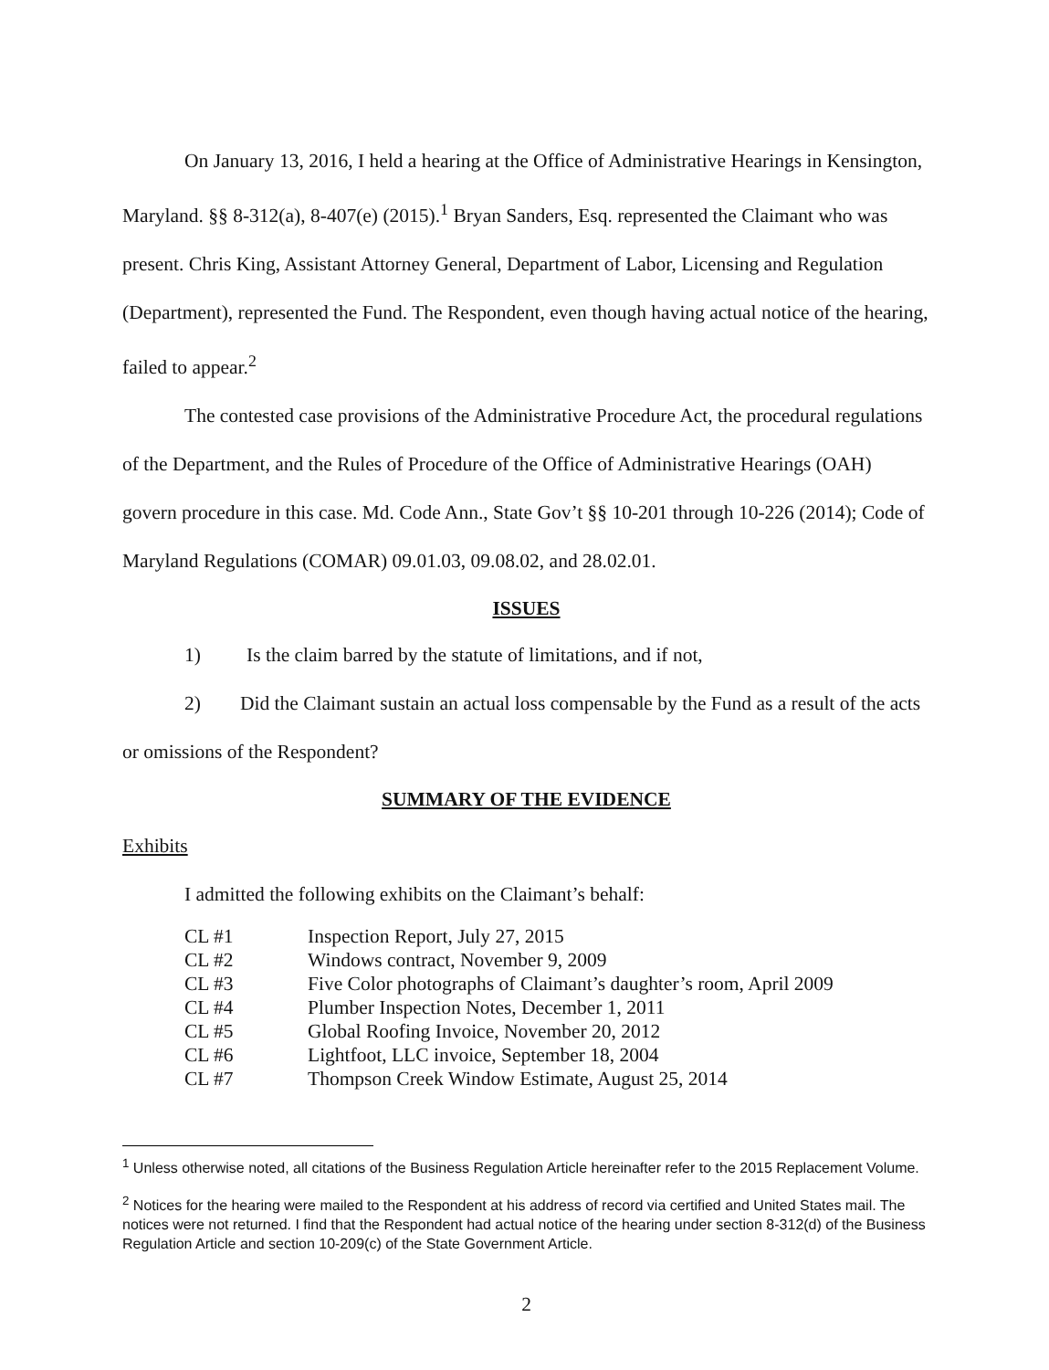On January 13, 2016, I held a hearing at the Office of Administrative Hearings in Kensington, Maryland. §§ 8-312(a), 8-407(e) (2015).<sup>1</sup> Bryan Sanders, Esq. represented the Claimant who was present. Chris King, Assistant Attorney General, Department of Labor, Licensing and Regulation (Department), represented the Fund. The Respondent, even though having actual notice of the hearing, failed to appear.<sup>2</sup>
The contested case provisions of the Administrative Procedure Act, the procedural regulations of the Department, and the Rules of Procedure of the Office of Administrative Hearings (OAH) govern procedure in this case. Md. Code Ann., State Gov’t §§ 10-201 through 10-226 (2014); Code of Maryland Regulations (COMAR) 09.01.03, 09.08.02, and 28.02.01.
ISSUES
1) Is the claim barred by the statute of limitations, and if not,
2) Did the Claimant sustain an actual loss compensable by the Fund as a result of the acts or omissions of the Respondent?
SUMMARY OF THE EVIDENCE
Exhibits
I admitted the following exhibits on the Claimant’s behalf:
| CL #1 | Inspection Report, July 27, 2015 |
| CL #2 | Windows contract, November 9, 2009 |
| CL #3 | Five Color photographs of Claimant’s daughter’s room, April 2009 |
| CL #4 | Plumber Inspection Notes, December 1, 2011 |
| CL #5 | Global Roofing Invoice, November 20, 2012 |
| CL #6 | Lightfoot, LLC invoice, September 18, 2004 |
| CL #7 | Thompson Creek Window Estimate, August 25, 2014 |
<sup>1</sup> Unless otherwise noted, all citations of the Business Regulation Article hereinafter refer to the 2015 Replacement Volume.
<sup>2</sup> Notices for the hearing were mailed to the Respondent at his address of record via certified and United States mail. The notices were not returned. I find that the Respondent had actual notice of the hearing under section 8-312(d) of the Business Regulation Article and section 10-209(c) of the State Government Article.
2